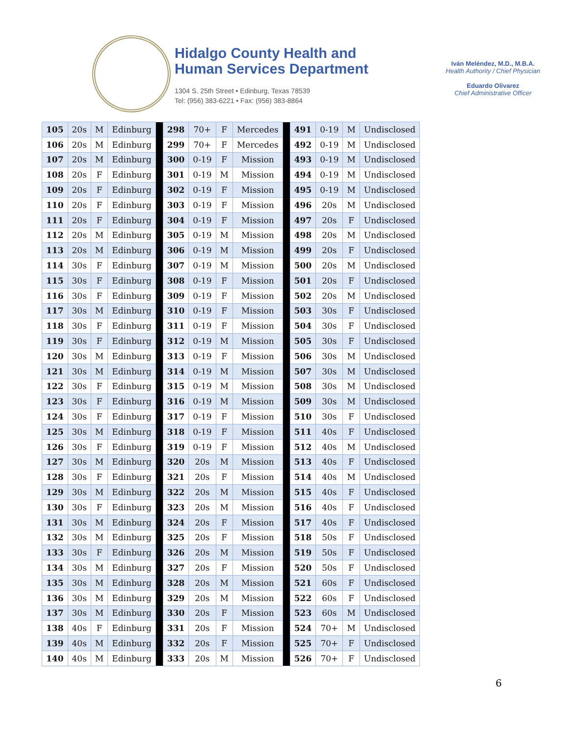Hidalgo County Health and
Human Services Department
1304 S. 25th Street • Edinburg, Texas 78539
Tel: (956) 383-6221 • Fax: (956) 383-8864
Iván Meléndez, M.D., M.B.A.
Health Authority / Chief Physician
Eduardo Olivarez
Chief Administrative Officer
| 105 | 20s | M | Edinburg | | 298 | 70+ | F | Mercedes | | 491 | 0-19 | M | Undisclosed |
| 106 | 20s | M | Edinburg | | 299 | 70+ | F | Mercedes | | 492 | 0-19 | M | Undisclosed |
| 107 | 20s | M | Edinburg | | 300 | 0-19 | F | Mission | | 493 | 0-19 | M | Undisclosed |
| 108 | 20s | F | Edinburg | | 301 | 0-19 | M | Mission | | 494 | 0-19 | M | Undisclosed |
| 109 | 20s | F | Edinburg | | 302 | 0-19 | F | Mission | | 495 | 0-19 | M | Undisclosed |
| 110 | 20s | F | Edinburg | | 303 | 0-19 | F | Mission | | 496 | 20s | M | Undisclosed |
| 111 | 20s | F | Edinburg | | 304 | 0-19 | F | Mission | | 497 | 20s | F | Undisclosed |
| 112 | 20s | M | Edinburg | | 305 | 0-19 | M | Mission | | 498 | 20s | M | Undisclosed |
| 113 | 20s | M | Edinburg | | 306 | 0-19 | M | Mission | | 499 | 20s | F | Undisclosed |
| 114 | 30s | F | Edinburg | | 307 | 0-19 | M | Mission | | 500 | 20s | M | Undisclosed |
| 115 | 30s | F | Edinburg | | 308 | 0-19 | F | Mission | | 501 | 20s | F | Undisclosed |
| 116 | 30s | F | Edinburg | | 309 | 0-19 | F | Mission | | 502 | 20s | M | Undisclosed |
| 117 | 30s | M | Edinburg | | 310 | 0-19 | F | Mission | | 503 | 30s | F | Undisclosed |
| 118 | 30s | F | Edinburg | | 311 | 0-19 | F | Mission | | 504 | 30s | F | Undisclosed |
| 119 | 30s | F | Edinburg | | 312 | 0-19 | M | Mission | | 505 | 30s | F | Undisclosed |
| 120 | 30s | M | Edinburg | | 313 | 0-19 | F | Mission | | 506 | 30s | M | Undisclosed |
| 121 | 30s | M | Edinburg | | 314 | 0-19 | M | Mission | | 507 | 30s | M | Undisclosed |
| 122 | 30s | F | Edinburg | | 315 | 0-19 | M | Mission | | 508 | 30s | M | Undisclosed |
| 123 | 30s | F | Edinburg | | 316 | 0-19 | M | Mission | | 509 | 30s | M | Undisclosed |
| 124 | 30s | F | Edinburg | | 317 | 0-19 | F | Mission | | 510 | 30s | F | Undisclosed |
| 125 | 30s | M | Edinburg | | 318 | 0-19 | F | Mission | | 511 | 40s | F | Undisclosed |
| 126 | 30s | F | Edinburg | | 319 | 0-19 | F | Mission | | 512 | 40s | M | Undisclosed |
| 127 | 30s | M | Edinburg | | 320 | 20s | M | Mission | | 513 | 40s | F | Undisclosed |
| 128 | 30s | F | Edinburg | | 321 | 20s | F | Mission | | 514 | 40s | M | Undisclosed |
| 129 | 30s | M | Edinburg | | 322 | 20s | M | Mission | | 515 | 40s | F | Undisclosed |
| 130 | 30s | F | Edinburg | | 323 | 20s | M | Mission | | 516 | 40s | F | Undisclosed |
| 131 | 30s | M | Edinburg | | 324 | 20s | F | Mission | | 517 | 40s | F | Undisclosed |
| 132 | 30s | M | Edinburg | | 325 | 20s | F | Mission | | 518 | 50s | F | Undisclosed |
| 133 | 30s | F | Edinburg | | 326 | 20s | M | Mission | | 519 | 50s | F | Undisclosed |
| 134 | 30s | M | Edinburg | | 327 | 20s | F | Mission | | 520 | 50s | F | Undisclosed |
| 135 | 30s | M | Edinburg | | 328 | 20s | M | Mission | | 521 | 60s | F | Undisclosed |
| 136 | 30s | M | Edinburg | | 329 | 20s | M | Mission | | 522 | 60s | F | Undisclosed |
| 137 | 30s | M | Edinburg | | 330 | 20s | F | Mission | | 523 | 60s | M | Undisclosed |
| 138 | 40s | F | Edinburg | | 331 | 20s | F | Mission | | 524 | 70+ | M | Undisclosed |
| 139 | 40s | M | Edinburg | | 332 | 20s | F | Mission | | 525 | 70+ | F | Undisclosed |
| 140 | 40s | M | Edinburg | | 333 | 20s | M | Mission | | 526 | 70+ | F | Undisclosed |
6